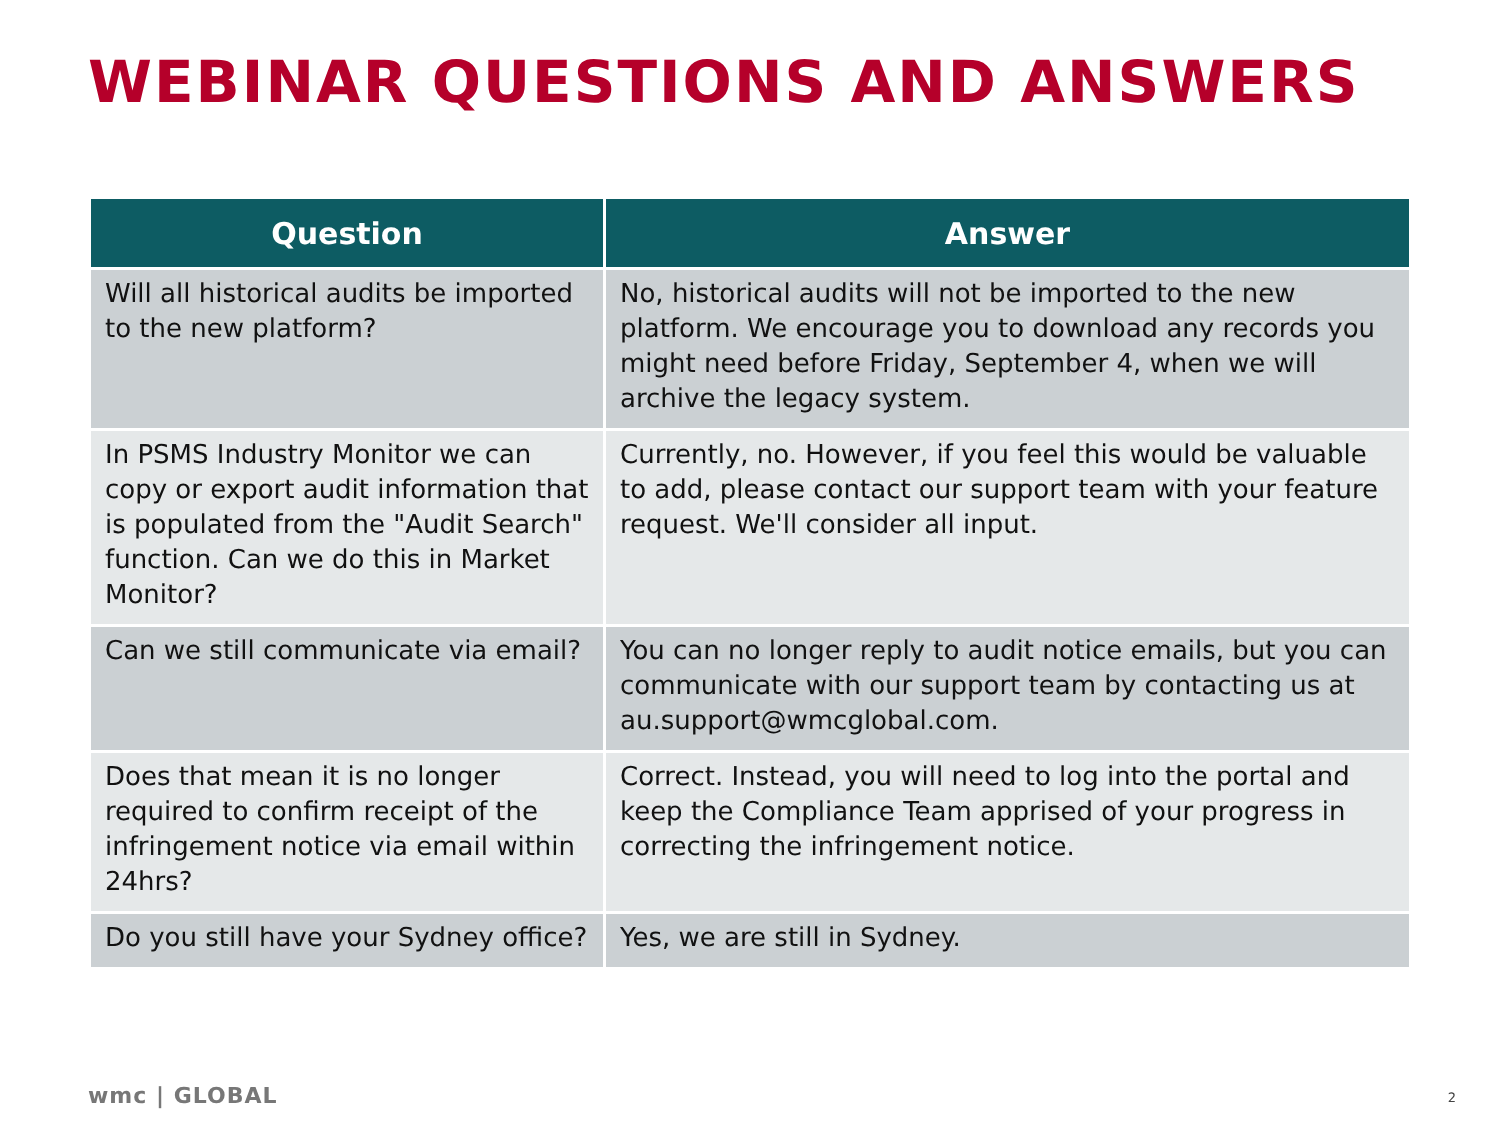WEBINAR QUESTIONS AND ANSWERS
| Question | Answer |
| --- | --- |
| Will all historical audits be imported to the new platform? | No, historical audits will not be imported to the new platform. We encourage you to download any records you might need before Friday, September 4, when we will archive the legacy system. |
| In PSMS Industry Monitor we can copy or export audit information that is populated from the "Audit Search" function. Can we do this in Market Monitor? | Currently, no. However, if you feel this would be valuable to add, please contact our support team with your feature request. We'll consider all input. |
| Can we still communicate via email? | You can no longer reply to audit notice emails, but you can communicate with our support team by contacting us at au.support@wmcglobal.com. |
| Does that mean it is no longer required to confirm receipt of the infringement notice via email within 24hrs? | Correct. Instead, you will need to log into the portal and keep the Compliance Team apprised of your progress in correcting the infringement notice. |
| Do you still have your Sydney office? | Yes, we are still in Sydney. |
wmc | GLOBAL 2